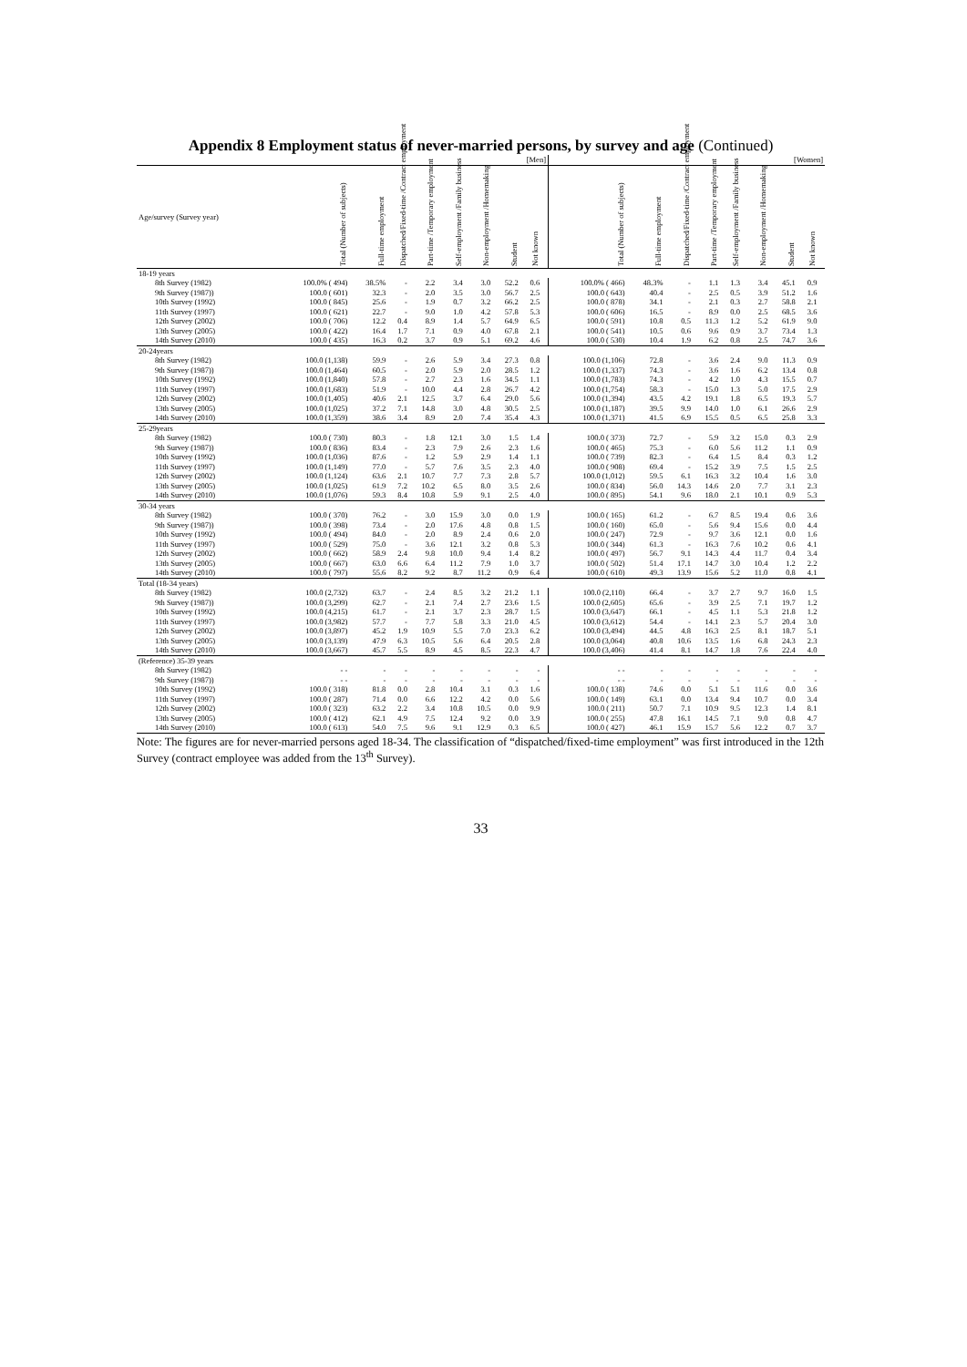Appendix 8 Employment status of never-married persons, by survey and age (Continued)
| | [Men] | | | | | | | | | [Women] | | | | | | | | |
| --- | --- | --- | --- | --- | --- | --- | --- | --- | --- | --- | --- | --- | --- | --- | --- | --- | --- | --- |
| Age/survey (Survey year) | Total (Number of subjects) | Full-time employment | Dispatched/Fixed-time /Contract employment | Part-time /Temporary employment | Self-employment /Family business | Non-employment /Homemaking | Student | Not known | | Total (Number of subjects) | Full-time employment | Dispatched/Fixed-time /Contract employment | Part-time /Temporary employment | Self-employment /Family business | Non-employment /Homemaking | Student | Not known | |
| 18-19 years | | | | | | | | | | | | | | | | | | |
| 8th Survey (1982) | 100.0% ( 494) | 38.5% | - | 2.2 | 3.4 | 3.0 | 52.2 | 0.6 | | 100.0% ( 466) | 48.3% | - | 1.1 | 1.3 | 3.4 | 45.1 | 0.9 | |
| 9th Survey (1987)) | 100.0 ( 601) | 32.3 | - | 2.0 | 3.5 | 3.0 | 56.7 | 2.5 | | 100.0 ( 643) | 40.4 | - | 2.5 | 0.5 | 3.9 | 51.2 | 1.6 | |
| 10th Survey (1992) | 100.0 ( 845) | 25.6 | - | 1.9 | 0.7 | 3.2 | 66.2 | 2.5 | | 100.0 ( 878) | 34.1 | - | 2.1 | 0.3 | 2.7 | 58.8 | 2.1 | |
| 11th Survey (1997) | 100.0 ( 621) | 22.7 | - | 9.0 | 1.0 | 4.2 | 57.8 | 5.3 | | 100.0 ( 606) | 16.5 | - | 8.9 | 0.0 | 2.5 | 68.5 | 3.6 | |
| 12th Survey (2002) | 100.0 ( 706) | 12.2 | 0.4 | 8.9 | 1.4 | 5.7 | 64.9 | 6.5 | | 100.0 ( 591) | 10.8 | 0.5 | 11.3 | 1.2 | 5.2 | 61.9 | 9.0 | |
| 13th Survey (2005) | 100.0 ( 422) | 16.4 | 1.7 | 7.1 | 0.9 | 4.0 | 67.8 | 2.1 | | 100.0 ( 541) | 10.5 | 0.6 | 9.6 | 0.9 | 3.7 | 73.4 | 1.3 | |
| 14th Survey (2010) | 100.0 ( 435) | 16.3 | 0.2 | 3.7 | 0.9 | 5.1 | 69.2 | 4.6 | | 100.0 ( 530) | 10.4 | 1.9 | 6.2 | 0.8 | 2.5 | 74.7 | 3.6 | |
| 20-24years | | | | | | | | | | | | | | | | | | |
| 8th Survey (1982) | 100.0 (1,138) | 59.9 | - | 2.6 | 5.9 | 3.4 | 27.3 | 0.8 | | 100.0 (1,106) | 72.8 | - | 3.6 | 2.4 | 9.0 | 11.3 | 0.9 | |
| 9th Survey (1987)) | 100.0 (1,464) | 60.5 | - | 2.0 | 5.9 | 2.0 | 28.5 | 1.2 | | 100.0 (1,337) | 74.3 | - | 3.6 | 1.6 | 6.2 | 13.4 | 0.8 | |
| 10th Survey (1992) | 100.0 (1,840) | 57.8 | - | 2.7 | 2.3 | 1.6 | 34.5 | 1.1 | | 100.0 (1,783) | 74.3 | - | 4.2 | 1.0 | 4.3 | 15.5 | 0.7 | |
| 11th Survey (1997) | 100.0 (1,683) | 51.9 | - | 10.0 | 4.4 | 2.8 | 26.7 | 4.2 | | 100.0 (1,754) | 58.3 | - | 15.0 | 1.3 | 5.0 | 17.5 | 2.9 | |
| 12th Survey (2002) | 100.0 (1,405) | 40.6 | 2.1 | 12.5 | 3.7 | 6.4 | 29.0 | 5.6 | | 100.0 (1,394) | 43.5 | 4.2 | 19.1 | 1.8 | 6.5 | 19.3 | 5.7 | |
| 13th Survey (2005) | 100.0 (1,025) | 37.2 | 7.1 | 14.8 | 3.0 | 4.8 | 30.5 | 2.5 | | 100.0 (1,187) | 39.5 | 9.9 | 14.0 | 1.0 | 6.1 | 26.6 | 2.9 | |
| 14th Survey (2010) | 100.0 (1,359) | 38.6 | 3.4 | 8.9 | 2.0 | 7.4 | 35.4 | 4.3 | | 100.0 (1,371) | 41.5 | 6.9 | 15.5 | 0.5 | 6.5 | 25.8 | 3.3 | |
| 25-29years | | | | | | | | | | | | | | | | | | |
| 8th Survey (1982) | 100.0 ( 730) | 80.3 | - | 1.8 | 12.1 | 3.0 | 1.5 | 1.4 | | 100.0 ( 373) | 72.7 | - | 5.9 | 3.2 | 15.0 | 0.3 | 2.9 | |
| 9th Survey (1987)) | 100.0 ( 836) | 83.4 | - | 2.3 | 7.9 | 2.6 | 2.3 | 1.6 | | 100.0 ( 465) | 75.3 | - | 6.0 | 5.6 | 11.2 | 1.1 | 0.9 | |
| 10th Survey (1992) | 100.0 (1,036) | 87.6 | - | 1.2 | 5.9 | 2.9 | 1.4 | 1.1 | | 100.0 ( 739) | 82.3 | - | 6.4 | 1.5 | 8.4 | 0.3 | 1.2 | |
| 11th Survey (1997) | 100.0 (1,149) | 77.0 | - | 5.7 | 7.6 | 3.5 | 2.3 | 4.0 | | 100.0 ( 908) | 69.4 | - | 15.2 | 3.9 | 7.5 | 1.5 | 2.5 | |
| 12th Survey (2002) | 100.0 (1,124) | 63.6 | 2.1 | 10.7 | 7.7 | 7.3 | 2.8 | 5.7 | | 100.0 (1,012) | 59.5 | 6.1 | 16.3 | 3.2 | 10.4 | 1.6 | 3.0 | |
| 13th Survey (2005) | 100.0 (1,025) | 61.9 | 7.2 | 10.2 | 6.5 | 8.0 | 3.5 | 2.6 | | 100.0 ( 834) | 56.0 | 14.3 | 14.6 | 2.0 | 7.7 | 3.1 | 2.3 | |
| 14th Survey (2010) | 100.0 (1,076) | 59.3 | 8.4 | 10.8 | 5.9 | 9.1 | 2.5 | 4.0 | | 100.0 ( 895) | 54.1 | 9.6 | 18.0 | 2.1 | 10.1 | 0.9 | 5.3 | |
| 30-34 years | | | | | | | | | | | | | | | | | | |
| 8th Survey (1982) | 100.0 ( 370) | 76.2 | - | 3.0 | 15.9 | 3.0 | 0.0 | 1.9 | | 100.0 ( 165) | 61.2 | - | 6.7 | 8.5 | 19.4 | 0.6 | 3.6 | |
| 9th Survey (1987)) | 100.0 ( 398) | 73.4 | - | 2.0 | 17.6 | 4.8 | 0.8 | 1.5 | | 100.0 ( 160) | 65.0 | - | 5.6 | 9.4 | 15.6 | 0.0 | 4.4 | |
| 10th Survey (1992) | 100.0 ( 494) | 84.0 | - | 2.0 | 8.9 | 2.4 | 0.6 | 2.0 | | 100.0 ( 247) | 72.9 | - | 9.7 | 3.6 | 12.1 | 0.0 | 1.6 | |
| 11th Survey (1997) | 100.0 ( 529) | 75.0 | - | 3.6 | 12.1 | 3.2 | 0.8 | 5.3 | | 100.0 ( 344) | 61.3 | - | 16.3 | 7.6 | 10.2 | 0.6 | 4.1 | |
| 12th Survey (2002) | 100.0 ( 662) | 58.9 | 2.4 | 9.8 | 10.0 | 9.4 | 1.4 | 8.2 | | 100.0 ( 497) | 56.7 | 9.1 | 14.3 | 4.4 | 11.7 | 0.4 | 3.4 | |
| 13th Survey (2005) | 100.0 ( 667) | 63.0 | 6.6 | 6.4 | 11.2 | 7.9 | 1.0 | 3.7 | | 100.0 ( 502) | 51.4 | 17.1 | 14.7 | 3.0 | 10.4 | 1.2 | 2.2 | |
| 14th Survey (2010) | 100.0 ( 797) | 55.6 | 8.2 | 9.2 | 8.7 | 11.2 | 0.9 | 6.4 | | 100.0 ( 610) | 49.3 | 13.9 | 15.6 | 5.2 | 11.0 | 0.8 | 4.1 | |
| Total (18-34 years) | | | | | | | | | | | | | | | | | | |
| 8th Survey (1982) | 100.0 (2,732) | 63.7 | - | 2.4 | 8.5 | 3.2 | 21.2 | 1.1 | | 100.0 (2,110) | 66.4 | - | 3.7 | 2.7 | 9.7 | 16.0 | 1.5 | |
| 9th Survey (1987)) | 100.0 (3,299) | 62.7 | - | 2.1 | 7.4 | 2.7 | 23.6 | 1.5 | | 100.0 (2,605) | 65.6 | - | 3.9 | 2.5 | 7.1 | 19.7 | 1.2 | |
| 10th Survey (1992) | 100.0 (4,215) | 61.7 | - | 2.1 | 3.7 | 2.3 | 28.7 | 1.5 | | 100.0 (3,647) | 66.1 | - | 4.5 | 1.1 | 5.3 | 21.8 | 1.2 | |
| 11th Survey (1997) | 100.0 (3,982) | 57.7 | - | 7.7 | 5.8 | 3.3 | 21.0 | 4.5 | | 100.0 (3,612) | 54.4 | - | 14.1 | 2.3 | 5.7 | 20.4 | 3.0 | |
| 12th Survey (2002) | 100.0 (3,897) | 45.2 | 1.9 | 10.9 | 5.5 | 7.0 | 23.3 | 6.2 | | 100.0 (3,494) | 44.5 | 4.8 | 16.3 | 2.5 | 8.1 | 18.7 | 5.1 | |
| 13th Survey (2005) | 100.0 (3,139) | 47.9 | 6.3 | 10.5 | 5.6 | 6.4 | 20.5 | 2.8 | | 100.0 (3,064) | 40.8 | 10.6 | 13.5 | 1.6 | 6.8 | 24.3 | 2.3 | |
| 14th Survey (2010) | 100.0 (3,667) | 45.7 | 5.5 | 8.9 | 4.5 | 8.5 | 22.3 | 4.7 | | 100.0 (3,406) | 41.4 | 8.1 | 14.7 | 1.8 | 7.6 | 22.4 | 4.0 | |
| (Reference) 35-39 years | | | | | | | | | | | | | | | | | | |
| 8th Survey (1982) | - - | - | - | - | - | - | - | - | | - - | - | - | - | - | - | - | - | |
| 9th Survey (1987)) | - - | - | - | - | - | - | - | - | | - - | - | - | - | - | - | - | - | |
| 10th Survey (1992) | 100.0 ( 318) | 81.8 | 0.0 | 2.8 | 10.4 | 3.1 | 0.3 | 1.6 | | 100.0 ( 138) | 74.6 | 0.0 | 5.1 | 5.1 | 11.6 | 0.0 | 3.6 | |
| 11th Survey (1997) | 100.0 ( 287) | 71.4 | 0.0 | 6.6 | 12.2 | 4.2 | 0.0 | 5.6 | | 100.0 ( 149) | 63.1 | 0.0 | 13.4 | 9.4 | 10.7 | 0.0 | 3.4 | |
| 12th Survey (2002) | 100.0 ( 323) | 63.2 | 2.2 | 3.4 | 10.8 | 10.5 | 0.0 | 9.9 | | 100.0 ( 211) | 50.7 | 7.1 | 10.9 | 9.5 | 12.3 | 1.4 | 8.1 | |
| 13th Survey (2005) | 100.0 ( 412) | 62.1 | 4.9 | 7.5 | 12.4 | 9.2 | 0.0 | 3.9 | | 100.0 ( 255) | 47.8 | 16.1 | 14.5 | 7.1 | 9.0 | 0.8 | 4.7 | |
| 14th Survey (2010) | 100.0 ( 613) | 54.0 | 7.5 | 9.6 | 9.1 | 12.9 | 0.3 | 6.5 | | 100.0 ( 427) | 46.1 | 15.9 | 15.7 | 5.6 | 12.2 | 0.7 | 3.7 | |
Note: The figures are for never-married persons aged 18-34. The classification of “dispatched/fixed-time employment” was first introduced in the 12th Survey (contract employee was added from the 13<sup>th</sup> Survey).
33